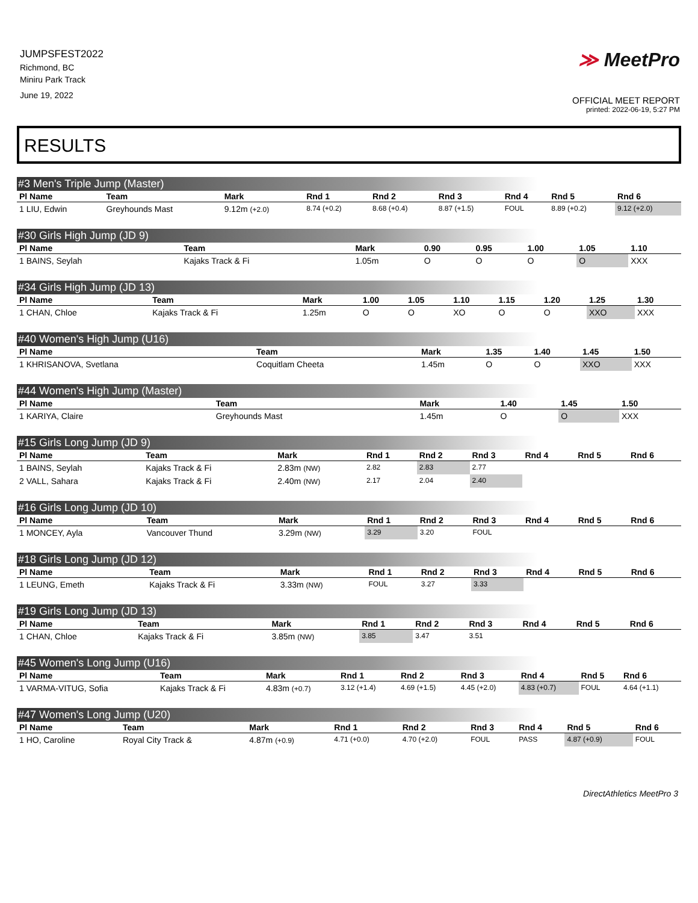JUMPSFEST2022
Richmond, BC
Miniru Park Track
June 19, 2022
≫ MeetPro
OFFICIAL MEET REPORT
printed: 2022-06-19, 5:27 PM
RESULTS
#3 Men's Triple Jump (Master)
| Pl Name | Team | Mark | Rnd 1 | Rnd 2 | Rnd 3 | Rnd 4 | Rnd 5 | Rnd 6 |
| --- | --- | --- | --- | --- | --- | --- | --- | --- |
| 1 LIU, Edwin | Greyhounds Mast | 9.12m (+2.0) | 8.74 (+0.2) | 8.68 (+0.4) | 8.87 (+1.5) | FOUL | 8.89 (+0.2) | 9.12 (+2.0) |
#30 Girls High Jump (JD 9)
| Pl Name | Team | Mark | 0.90 | 0.95 | 1.00 | 1.05 | 1.10 |
| --- | --- | --- | --- | --- | --- | --- | --- |
| 1 BAINS, Seylah | Kajaks Track & Fi | 1.05m | O | O | O | O | XXX |
#34 Girls High Jump (JD 13)
| Pl Name | Team | Mark | 1.00 | 1.05 | 1.10 | 1.15 | 1.20 | 1.25 | 1.30 |
| --- | --- | --- | --- | --- | --- | --- | --- | --- | --- |
| 1 CHAN, Chloe | Kajaks Track & Fi | 1.25m | O | O | XO | O | O | XXO | XXX |
#40 Women's High Jump (U16)
| Pl Name | Team | Mark | 1.35 | 1.40 | 1.45 | 1.50 |
| --- | --- | --- | --- | --- | --- | --- |
| 1 KHRISANOVA, Svetlana | Coquitlam Cheeta | 1.45m | O | O | XXO | XXX |
#44 Women's High Jump (Master)
| Pl Name | Team | Mark | 1.40 | 1.45 | 1.50 |
| --- | --- | --- | --- | --- | --- |
| 1 KARIYA, Claire | Greyhounds Mast | 1.45m | O | O | XXX |
#15 Girls Long Jump (JD 9)
| Pl Name | Team | Mark | Rnd 1 | Rnd 2 | Rnd 3 | Rnd 4 | Rnd 5 | Rnd 6 |
| --- | --- | --- | --- | --- | --- | --- | --- | --- |
| 1 BAINS, Seylah | Kajaks Track & Fi | 2.83m (NW) | 2.82 | 2.83 | 2.77 | | | |
| 2 VALL, Sahara | Kajaks Track & Fi | 2.40m (NW) | 2.17 | 2.04 | 2.40 | | | |
#16 Girls Long Jump (JD 10)
| Pl Name | Team | Mark | Rnd 1 | Rnd 2 | Rnd 3 | Rnd 4 | Rnd 5 | Rnd 6 |
| --- | --- | --- | --- | --- | --- | --- | --- | --- |
| 1 MONCEY, Ayla | Vancouver Thund | 3.29m (NW) | 3.29 | 3.20 | FOUL | | | |
#18 Girls Long Jump (JD 12)
| Pl Name | Team | Mark | Rnd 1 | Rnd 2 | Rnd 3 | Rnd 4 | Rnd 5 | Rnd 6 |
| --- | --- | --- | --- | --- | --- | --- | --- | --- |
| 1 LEUNG, Emeth | Kajaks Track & Fi | 3.33m (NW) | FOUL | 3.27 | 3.33 | | | |
#19 Girls Long Jump (JD 13)
| Pl Name | Team | Mark | Rnd 1 | Rnd 2 | Rnd 3 | Rnd 4 | Rnd 5 | Rnd 6 |
| --- | --- | --- | --- | --- | --- | --- | --- | --- |
| 1 CHAN, Chloe | Kajaks Track & Fi | 3.85m (NW) | 3.85 | 3.47 | 3.51 | | | |
#45 Women's Long Jump (U16)
| Pl Name | Team | Mark | Rnd 1 | Rnd 2 | Rnd 3 | Rnd 4 | Rnd 5 | Rnd 6 |
| --- | --- | --- | --- | --- | --- | --- | --- | --- |
| 1 VARMA-VITUG, Sofia | Kajaks Track & Fi | 4.83m (+0.7) | 3.12 (+1.4) | 4.69 (+1.5) | 4.45 (+2.0) | 4.83 (+0.7) | FOUL | 4.64 (+1.1) |
#47 Women's Long Jump (U20)
| Pl Name | Team | Mark | Rnd 1 | Rnd 2 | Rnd 3 | Rnd 4 | Rnd 5 | Rnd 6 |
| --- | --- | --- | --- | --- | --- | --- | --- | --- |
| 1 HO, Caroline | Royal City Track & | 4.87m (+0.9) | 4.71 (+0.0) | 4.70 (+2.0) | FOUL | PASS | 4.87 (+0.9) | FOUL |
DirectAthletics MeetPro 3